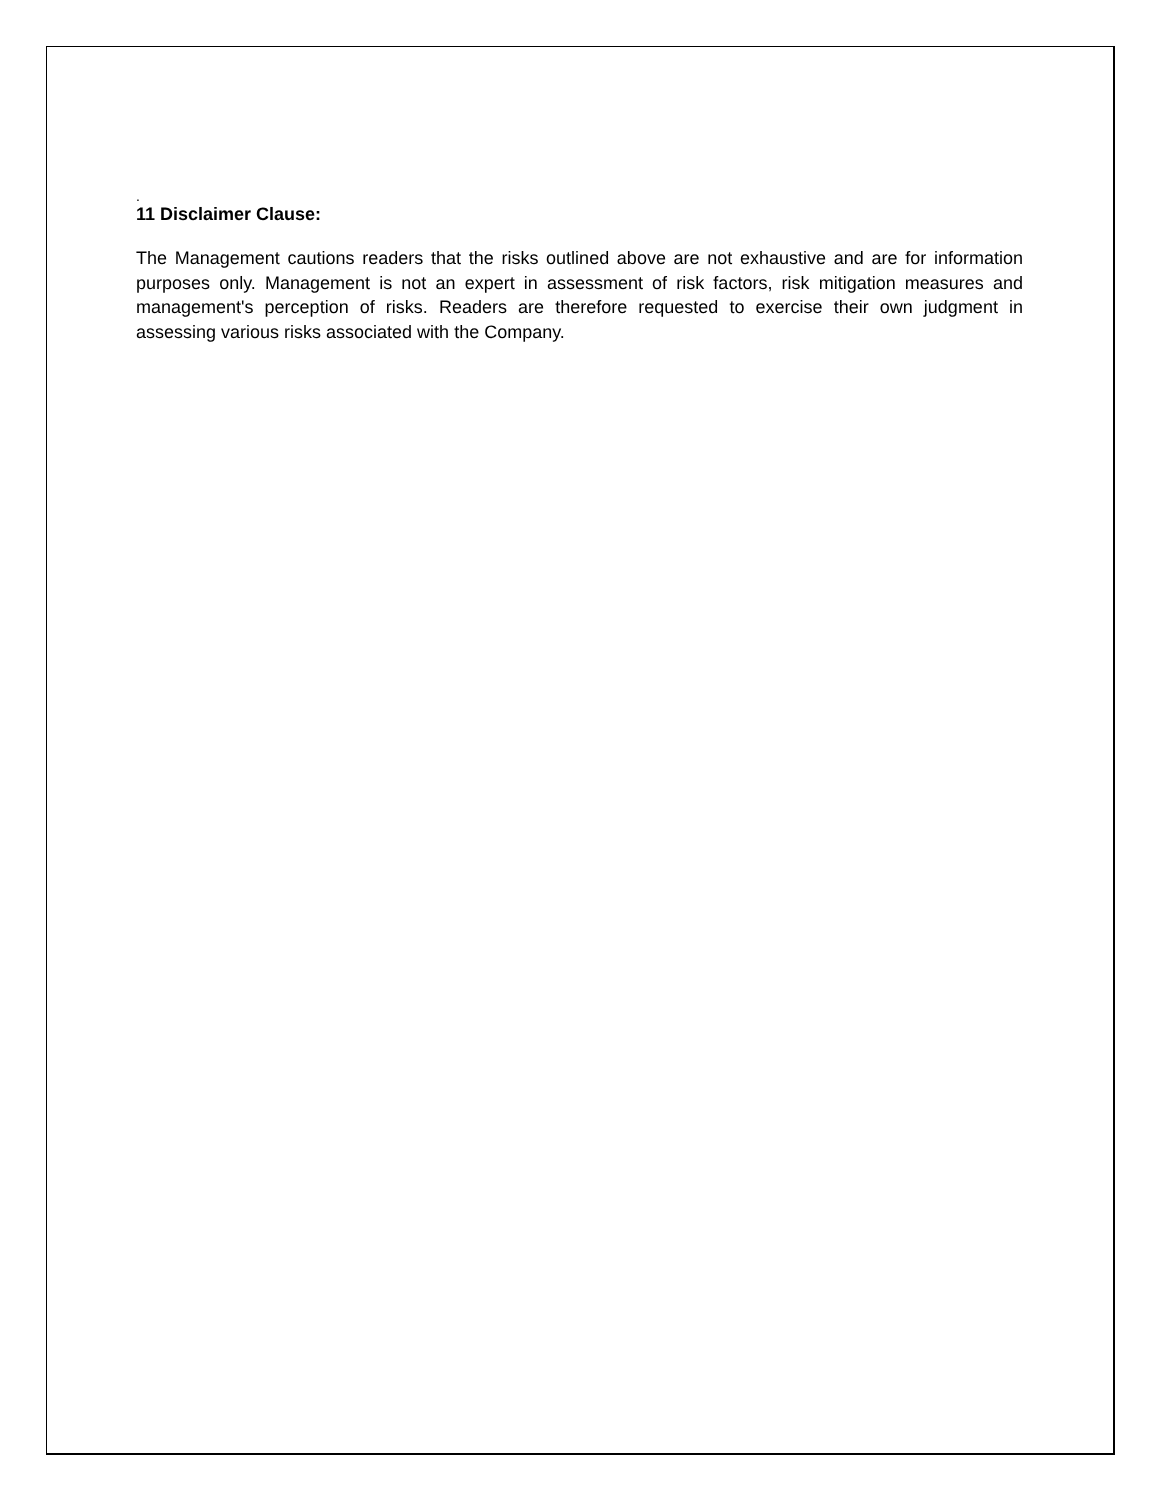.
11 Disclaimer Clause:
The Management cautions readers that the risks outlined above are not exhaustive and are for information purposes only. Management is not an expert in assessment of risk factors, risk mitigation measures and management's perception of risks. Readers are therefore requested to exercise their own judgment in assessing various risks associated with the Company.